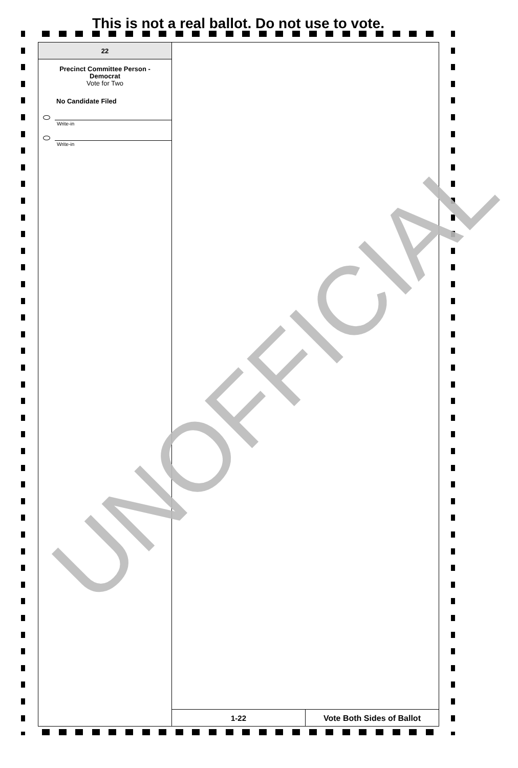This is not a real ballot. Do not use to vote.
22
Precinct Committee Person -
Democrat
Vote for Two
No Candidate Filed
Write-in
Write-in
1-22 Vote Both Sides of Ballot
UNOFFICIAL